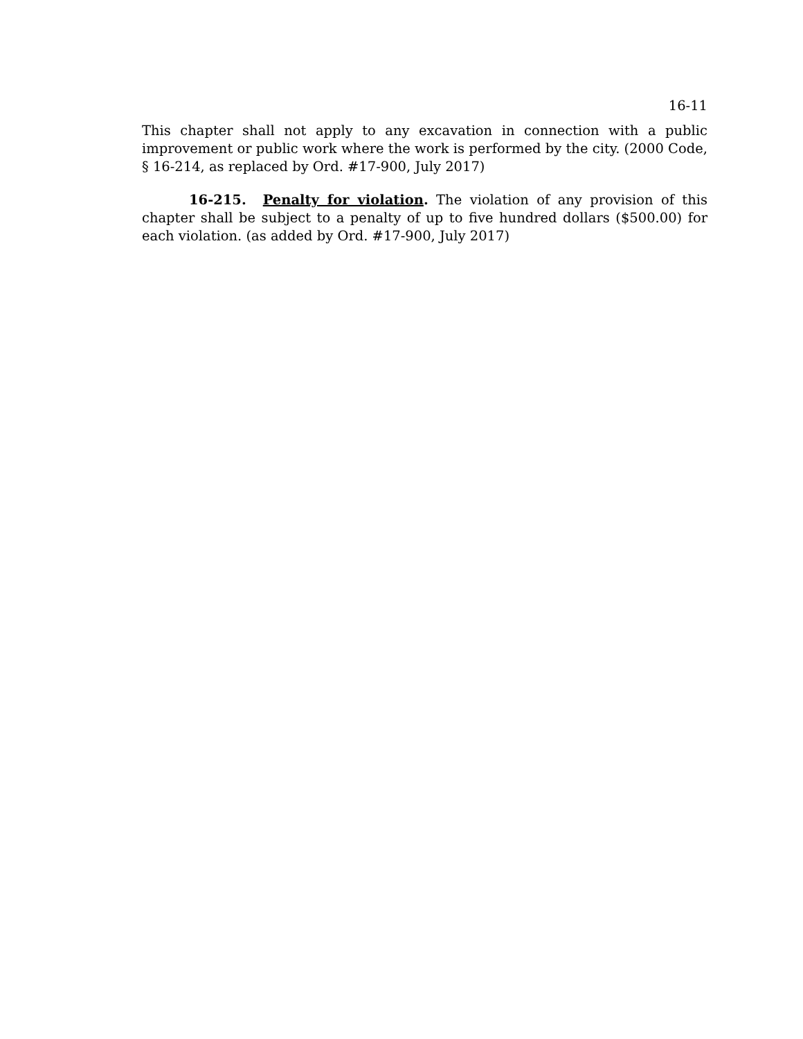16-11
This chapter shall not apply to any excavation in connection with a public improvement or public work where the work is performed by the city. (2000 Code, § 16-214, as replaced by Ord. #17-900, July 2017)
16-215. Penalty for violation. The violation of any provision of this chapter shall be subject to a penalty of up to five hundred dollars ($500.00) for each violation. (as added by Ord. #17-900, July 2017)